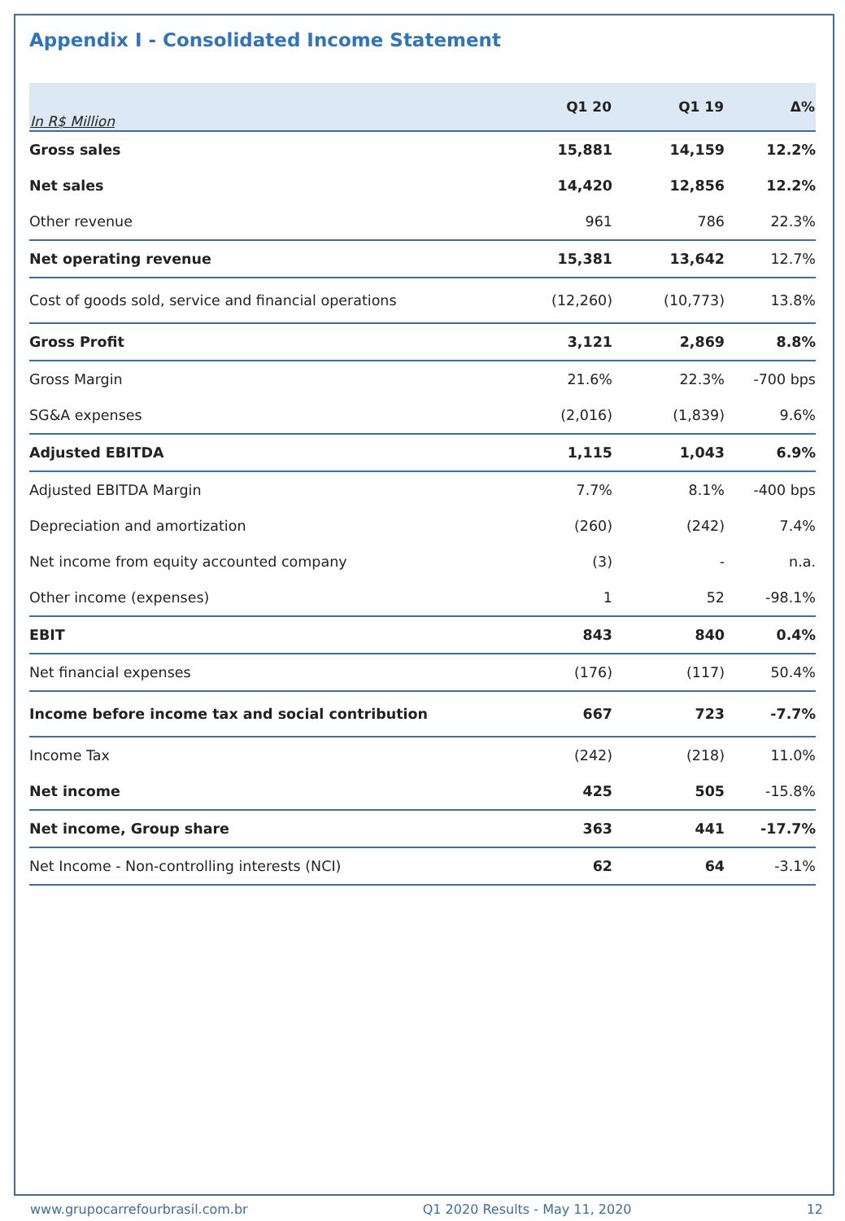Appendix I - Consolidated Income Statement
| In R$ Million | Q1 20 | Q1 19 | Δ% |
| --- | --- | --- | --- |
| Gross sales | 15,881 | 14,159 | 12.2% |
| Net sales | 14,420 | 12,856 | 12.2% |
| Other revenue | 961 | 786 | 22.3% |
| Net operating revenue | 15,381 | 13,642 | 12.7% |
| Cost of goods sold, service and financial operations | (12,260) | (10,773) | 13.8% |
| Gross Profit | 3,121 | 2,869 | 8.8% |
| Gross Margin | 21.6% | 22.3% | -700 bps |
| SG&A expenses | (2,016) | (1,839) | 9.6% |
| Adjusted EBITDA | 1,115 | 1,043 | 6.9% |
| Adjusted EBITDA Margin | 7.7% | 8.1% | -400 bps |
| Depreciation and amortization | (260) | (242) | 7.4% |
| Net income from equity accounted company | (3) | - | n.a. |
| Other income (expenses) | 1 | 52 | -98.1% |
| EBIT | 843 | 840 | 0.4% |
| Net financial expenses | (176) | (117) | 50.4% |
| Income before income tax and social contribution | 667 | 723 | -7.7% |
| Income Tax | (242) | (218) | 11.0% |
| Net income | 425 | 505 | -15.8% |
| Net income, Group share | 363 | 441 | -17.7% |
| Net Income - Non-controlling interests (NCI) | 62 | 64 | -3.1% |
www.grupocarrefourbrasil.com.br Q1 2020 Results - May 11, 2020 12